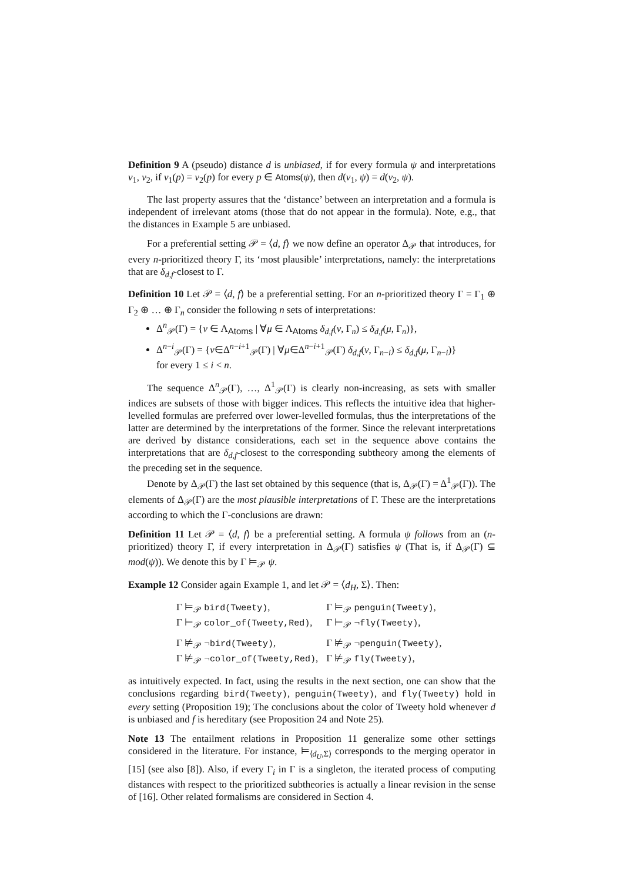Definition 9 A (pseudo) distance d is unbiased, if for every formula ψ and interpretations ν<sub>1</sub>, ν<sub>2</sub>, if ν<sub>1</sub>(p) = ν<sub>2</sub>(p) for every p ∈ Atoms(ψ), then d(ν<sub>1</sub>, ψ) = d(ν<sub>2</sub>, ψ).
The last property assures that the ‘distance’ between an interpretation and a formula is independent of irrelevant atoms (those that do not appear in the formula). Note, e.g., that the distances in Example 5 are unbiased.
For a preferential setting 𝒫 = ⟨d, f⟩ we now define an operator Δ<sub>𝒫</sub> that introduces, for every n-prioritized theory Γ, its ‘most plausible’ interpretations, namely: the interpretations that are δ<sub>d,f</sub>-closest to Γ.
Definition 10 Let 𝒫 = ⟨d, f⟩ be a preferential setting. For an n-prioritized theory Γ = Γ<sub>1</sub> ⊕ Γ<sub>2</sub> ⊕ … ⊕ Γ<sub>n</sub> consider the following n sets of interpretations:
Δ<sup>n</sup><sub>𝒫</sub>(Γ) = {ν ∈ Λ<sub>Atoms</sub> | ∀μ ∈ Λ<sub>Atoms</sub> δ<sub>d,f</sub>(ν, Γ<sub>n</sub>) ≤ δ<sub>d,f</sub>(μ, Γ<sub>n</sub>)},
Δ<sup>n−i</sup><sub>𝒫</sub>(Γ) = {ν∈Δ<sup>n−i+1</sup><sub>𝒫</sub>(Γ) | ∀μ∈Δ<sup>n−i+1</sup><sub>𝒫</sub>(Γ) δ<sub>d,f</sub>(ν, Γ<sub>n−i</sub>) ≤ δ<sub>d,f</sub>(μ, Γ<sub>n−i</sub>)}
for every 1 ≤ i < n.
The sequence Δ<sup>n</sup><sub>𝒫</sub>(Γ), …, Δ<sup>1</sup><sub>𝒫</sub>(Γ) is clearly non-increasing, as sets with smaller indices are subsets of those with bigger indices. This reflects the intuitive idea that higher-levelled formulas are preferred over lower-levelled formulas, thus the interpretations of the latter are determined by the interpretations of the former. Since the relevant interpretations are derived by distance considerations, each set in the sequence above contains the interpretations that are δ<sub>d,f</sub>-closest to the corresponding subtheory among the elements of the preceding set in the sequence.
Denote by Δ<sub>𝒫</sub>(Γ) the last set obtained by this sequence (that is, Δ<sub>𝒫</sub>(Γ) = Δ<sup>1</sup><sub>𝒫</sub>(Γ)). The elements of Δ<sub>𝒫</sub>(Γ) are the most plausible interpretations of Γ. These are the interpretations according to which the Γ-conclusions are drawn:
Definition 11 Let 𝒫 = ⟨d, f⟩ be a preferential setting. A formula ψ follows from an (n-prioritized) theory Γ, if every interpretation in Δ<sub>𝒫</sub>(Γ) satisfies ψ (That is, if Δ<sub>𝒫</sub>(Γ) ⊆ mod(ψ)). We denote this by Γ ⊨<sub>𝒫</sub> ψ.
Example 12 Consider again Example 1, and let 𝒫 = ⟨d<sub>H</sub>, Σ⟩. Then:
| Γ ⊨<sub>𝒫</sub> bird(Tweety) , | Γ ⊨<sub>𝒫</sub> penguin(Tweety) , |
| Γ ⊨<sub>𝒫</sub> color_of(Tweety,Red) , | Γ ⊨<sub>𝒫</sub> ¬ fly(Tweety) , |
| Γ ⊭<sub>𝒫</sub> ¬ bird(Tweety) , | Γ ⊭<sub>𝒫</sub> ¬ penguin(Tweety) , |
| Γ ⊭<sub>𝒫</sub> ¬ color_of(Tweety,Red) , | Γ ⊭<sub>𝒫</sub> fly(Tweety) , |
as intuitively expected. In fact, using the results in the next section, one can show that the conclusions regarding bird(Tweety), penguin(Tweety), and fly(Tweety) hold in every setting (Proposition 19); The conclusions about the color of Tweety hold whenever d is unbiased and f is hereditary (see Proposition 24 and Note 25).
Note 13 The entailment relations in Proposition 11 generalize some other settings considered in the literature. For instance, ⊨<sub>⟨d<sub>U</sub>,Σ⟩</sub> corresponds to the merging operator in [15] (see also [8]). Also, if every Γ<sub>i</sub> in Γ is a singleton, the iterated process of computing distances with respect to the prioritized subtheories is actually a linear revision in the sense of [16]. Other related formalisms are considered in Section 4.